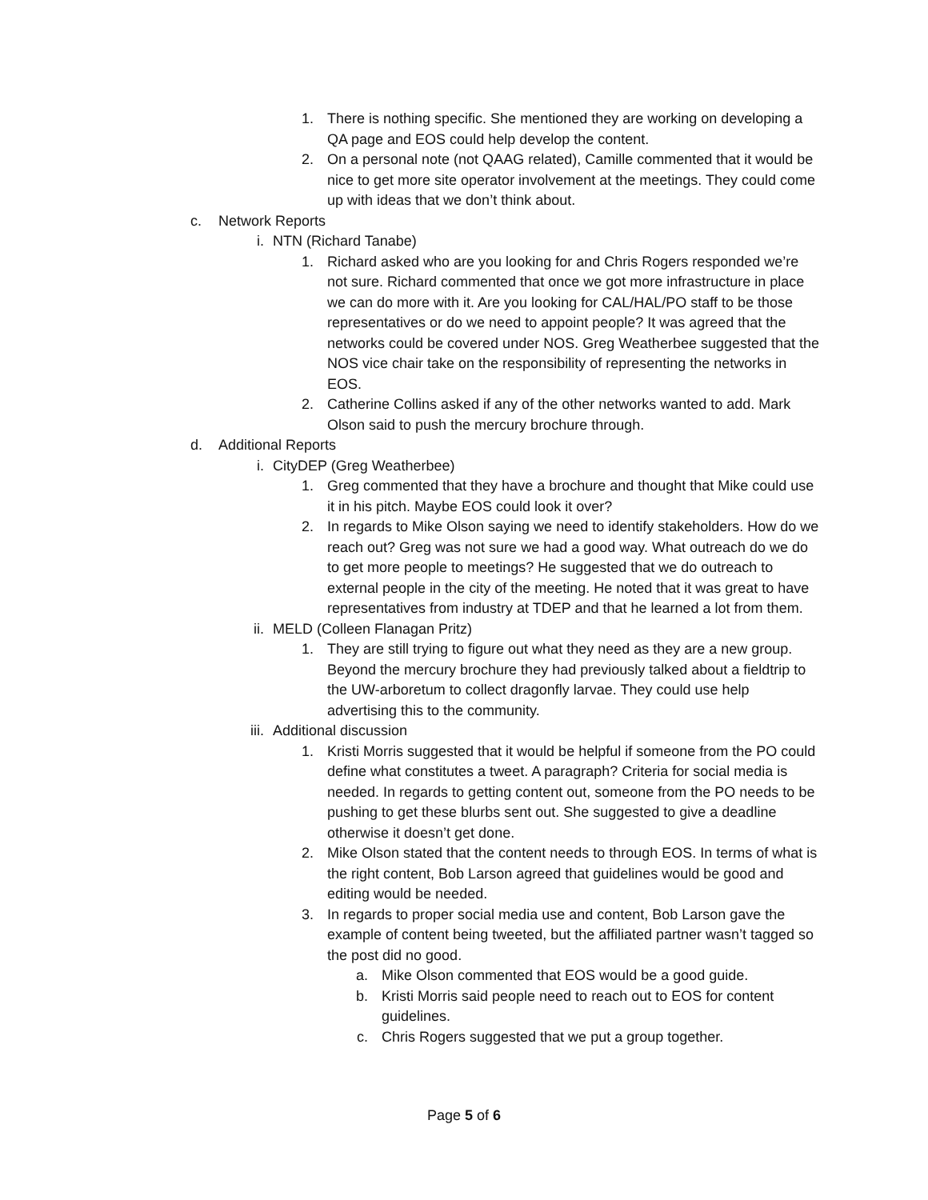1. There is nothing specific. She mentioned they are working on developing a QA page and EOS could help develop the content.
2. On a personal note (not QAAG related), Camille commented that it would be nice to get more site operator involvement at the meetings. They could come up with ideas that we don’t think about.
c. Network Reports
i. NTN (Richard Tanabe)
1. Richard asked who are you looking for and Chris Rogers responded we’re not sure. Richard commented that once we got more infrastructure in place we can do more with it. Are you looking for CAL/HAL/PO staff to be those representatives or do we need to appoint people? It was agreed that the networks could be covered under NOS. Greg Weatherbee suggested that the NOS vice chair take on the responsibility of representing the networks in EOS.
2. Catherine Collins asked if any of the other networks wanted to add. Mark Olson said to push the mercury brochure through.
d. Additional Reports
i. CityDEP (Greg Weatherbee)
1. Greg commented that they have a brochure and thought that Mike could use it in his pitch. Maybe EOS could look it over?
2. In regards to Mike Olson saying we need to identify stakeholders. How do we reach out? Greg was not sure we had a good way. What outreach do we do to get more people to meetings? He suggested that we do outreach to external people in the city of the meeting. He noted that it was great to have representatives from industry at TDEP and that he learned a lot from them.
ii. MELD (Colleen Flanagan Pritz)
1. They are still trying to figure out what they need as they are a new group. Beyond the mercury brochure they had previously talked about a fieldtrip to the UW-arboretum to collect dragonfly larvae. They could use help advertising this to the community.
iii. Additional discussion
1. Kristi Morris suggested that it would be helpful if someone from the PO could define what constitutes a tweet. A paragraph? Criteria for social media is needed. In regards to getting content out, someone from the PO needs to be pushing to get these blurbs sent out. She suggested to give a deadline otherwise it doesn’t get done.
2. Mike Olson stated that the content needs to through EOS. In terms of what is the right content, Bob Larson agreed that guidelines would be good and editing would be needed.
3. In regards to proper social media use and content, Bob Larson gave the example of content being tweeted, but the affiliated partner wasn’t tagged so the post did no good.
a. Mike Olson commented that EOS would be a good guide.
b. Kristi Morris said people need to reach out to EOS for content guidelines.
c. Chris Rogers suggested that we put a group together.
Page 5 of 6